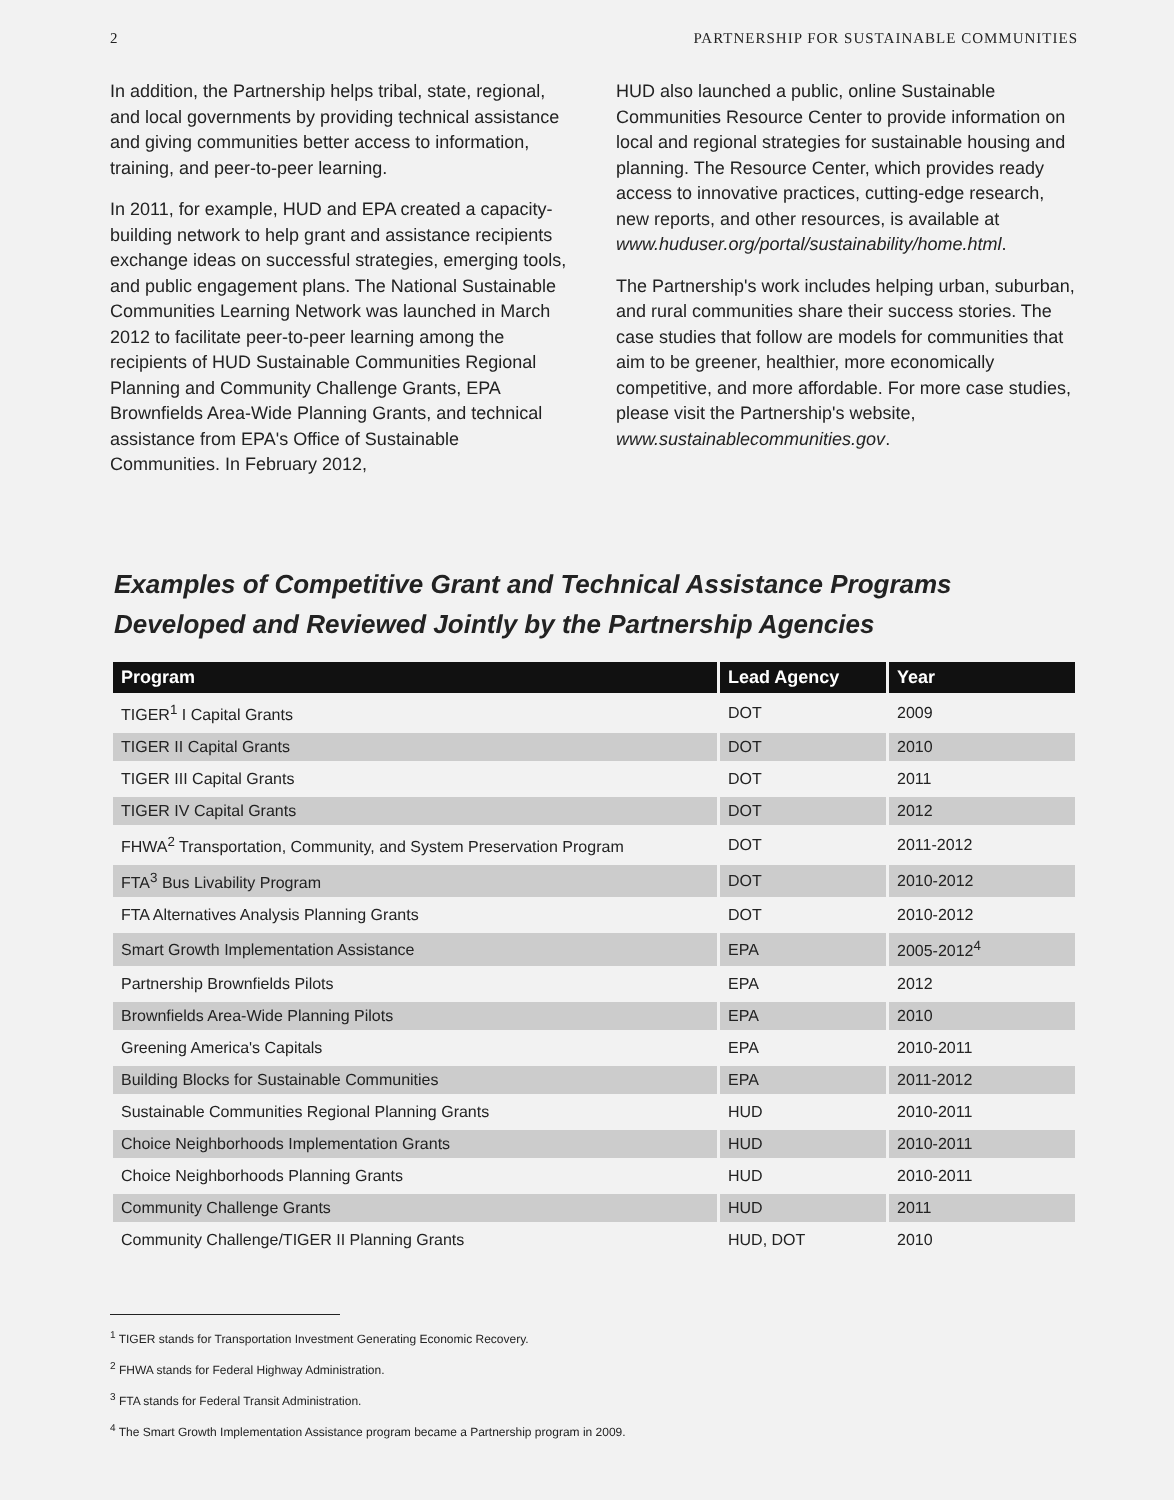2 PARTNERSHIP FOR SUSTAINABLE COMMUNITIES
In addition, the Partnership helps tribal, state, regional, and local governments by providing technical assistance and giving communities better access to information, training, and peer-to-peer learning.
In 2011, for example, HUD and EPA created a capacity-building network to help grant and assistance recipients exchange ideas on successful strategies, emerging tools, and public engagement plans. The National Sustainable Communities Learning Network was launched in March 2012 to facilitate peer-to-peer learning among the recipients of HUD Sustainable Communities Regional Planning and Community Challenge Grants, EPA Brownfields Area-Wide Planning Grants, and technical assistance from EPA's Office of Sustainable Communities. In February 2012,
HUD also launched a public, online Sustainable Communities Resource Center to provide information on local and regional strategies for sustainable housing and planning. The Resource Center, which provides ready access to innovative practices, cutting-edge research, new reports, and other resources, is available at www.huduser.org/portal/sustainability/home.html.
The Partnership's work includes helping urban, suburban, and rural communities share their success stories. The case studies that follow are models for communities that aim to be greener, healthier, more economically competitive, and more affordable. For more case studies, please visit the Partnership's website, www.sustainablecommunities.gov.
Examples of Competitive Grant and Technical Assistance Programs
Developed and Reviewed Jointly by the Partnership Agencies
| Program | Lead Agency | Year |
| --- | --- | --- |
| TIGER<sup>1</sup> I Capital Grants | DOT | 2009 |
| TIGER II Capital Grants | DOT | 2010 |
| TIGER III Capital Grants | DOT | 2011 |
| TIGER IV Capital Grants | DOT | 2012 |
| FHWA<sup>2</sup> Transportation, Community, and System Preservation Program | DOT | 2011-2012 |
| FTA<sup>3</sup> Bus Livability Program | DOT | 2010-2012 |
| FTA Alternatives Analysis Planning Grants | DOT | 2010-2012 |
| Smart Growth Implementation Assistance | EPA | 2005-2012<sup>4</sup> |
| Partnership Brownfields Pilots | EPA | 2012 |
| Brownfields Area-Wide Planning Pilots | EPA | 2010 |
| Greening America's Capitals | EPA | 2010-2011 |
| Building Blocks for Sustainable Communities | EPA | 2011-2012 |
| Sustainable Communities Regional Planning Grants | HUD | 2010-2011 |
| Choice Neighborhoods Implementation Grants | HUD | 2010-2011 |
| Choice Neighborhoods Planning Grants | HUD | 2010-2011 |
| Community Challenge Grants | HUD | 2011 |
| Community Challenge/TIGER II Planning Grants | HUD, DOT | 2010 |
<sup>1</sup> TIGER stands for Transportation Investment Generating Economic Recovery.
<sup>2</sup> FHWA stands for Federal Highway Administration.
<sup>3</sup> FTA stands for Federal Transit Administration.
<sup>4</sup> The Smart Growth Implementation Assistance program became a Partnership program in 2009.